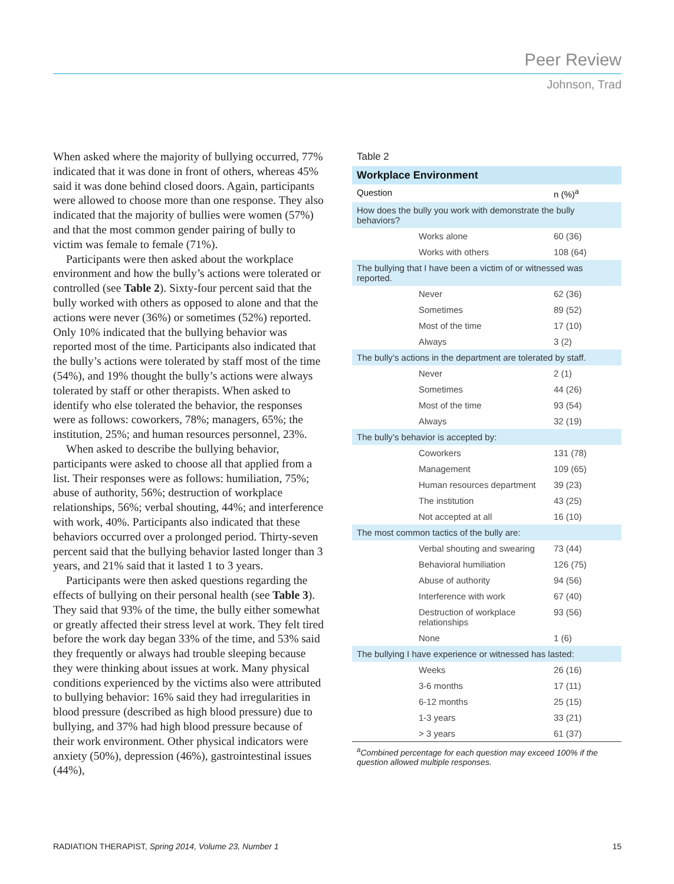Peer Review
Johnson, Trad
When asked where the majority of bullying occurred, 77% indicated that it was done in front of others, whereas 45% said it was done behind closed doors. Again, participants were allowed to choose more than one response. They also indicated that the majority of bullies were women (57%) and that the most common gender pairing of bully to victim was female to female (71%).
Participants were then asked about the workplace environment and how the bully’s actions were tolerated or controlled (see Table 2). Sixty-four percent said that the bully worked with others as opposed to alone and that the actions were never (36%) or sometimes (52%) reported. Only 10% indicated that the bullying behavior was reported most of the time. Participants also indicated that the bully’s actions were tolerated by staff most of the time (54%), and 19% thought the bully’s actions were always tolerated by staff or other therapists. When asked to identify who else tolerated the behavior, the responses were as follows: coworkers, 78%; managers, 65%; the institution, 25%; and human resources personnel, 23%.
When asked to describe the bullying behavior, participants were asked to choose all that applied from a list. Their responses were as follows: humiliation, 75%; abuse of authority, 56%; destruction of workplace relationships, 56%; verbal shouting, 44%; and interference with work, 40%. Participants also indicated that these behaviors occurred over a prolonged period. Thirty-seven percent said that the bullying behavior lasted longer than 3 years, and 21% said that it lasted 1 to 3 years.
Participants were then asked questions regarding the effects of bullying on their personal health (see Table 3). They said that 93% of the time, the bully either somewhat or greatly affected their stress level at work. They felt tired before the work day began 33% of the time, and 53% said they frequently or always had trouble sleeping because they were thinking about issues at work. Many physical conditions experienced by the victims also were attributed to bullying behavior: 16% said they had irregularities in blood pressure (described as high blood pressure) due to bullying, and 37% had high blood pressure because of their work environment. Other physical indicators were anxiety (50%), depression (46%), gastrointestinal issues (44%),
Table 2
| Workplace Environment | |
| --- | --- |
| Question | n (%)<sup>a</sup> |
| How does the bully you work with demonstrate the bully behaviors? | |
| Works alone | 60 (36) |
| Works with others | 108 (64) |
| The bullying that I have been a victim of or witnessed was reported. | |
| Never | 62 (36) |
| Sometimes | 89 (52) |
| Most of the time | 17 (10) |
| Always | 3 (2) |
| The bully’s actions in the department are tolerated by staff. | |
| Never | 2 (1) |
| Sometimes | 44 (26) |
| Most of the time | 93 (54) |
| Always | 32 (19) |
| The bully’s behavior is accepted by: | |
| Coworkers | 131 (78) |
| Management | 109 (65) |
| Human resources department | 39 (23) |
| The institution | 43 (25) |
| Not accepted at all | 16 (10) |
| The most common tactics of the bully are: | |
| Verbal shouting and swearing | 73 (44) |
| Behavioral humiliation | 126 (75) |
| Abuse of authority | 94 (56) |
| Interference with work | 67 (40) |
| Destruction of workplace relationships | 93 (56) |
| None | 1 (6) |
| The bullying I have experience or witnessed has lasted: | |
| Weeks | 26 (16) |
| 3-6 months | 17 (11) |
| 6-12 months | 25 (15) |
| 1-3 years | 33 (21) |
| > 3 years | 61 (37) |
<sup>a</sup> Combined percentage for each question may exceed 100% if the question allowed multiple responses.
RADIATION THERAPIST, Spring 2014, Volume 23, Number 1 15